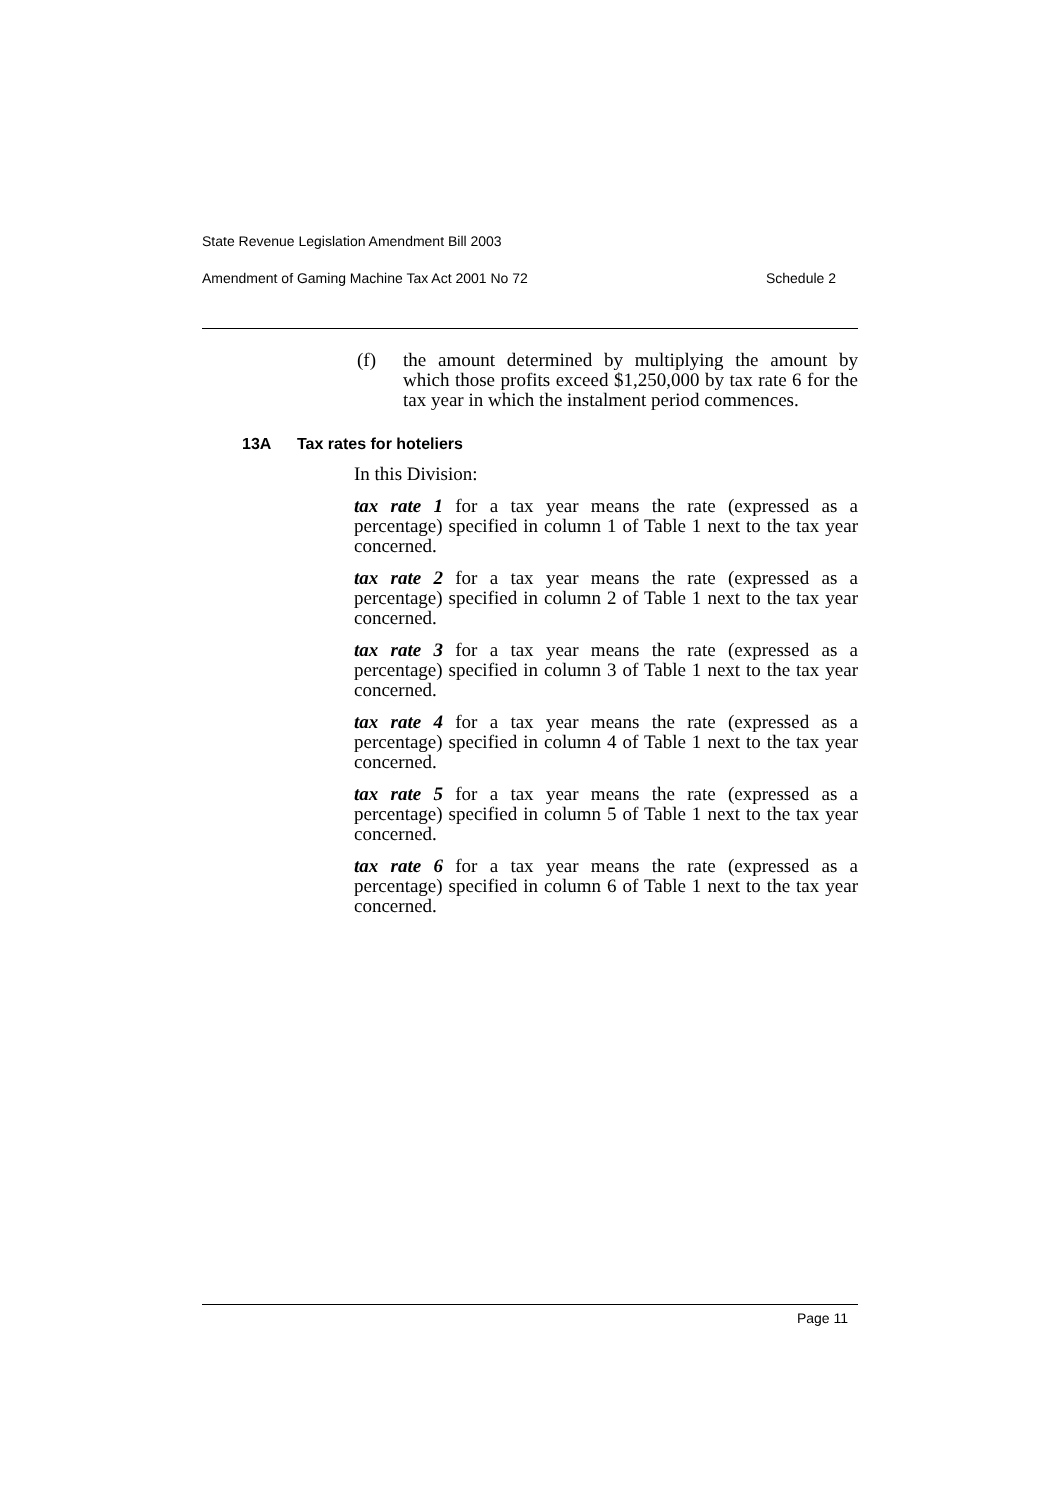State Revenue Legislation Amendment Bill 2003
Amendment of Gaming Machine Tax Act 2001 No 72 Schedule 2
(f) the amount determined by multiplying the amount by which those profits exceed $1,250,000 by tax rate 6 for the tax year in which the instalment period commences.
13A Tax rates for hoteliers
In this Division:
tax rate 1 for a tax year means the rate (expressed as a percentage) specified in column 1 of Table 1 next to the tax year concerned.
tax rate 2 for a tax year means the rate (expressed as a percentage) specified in column 2 of Table 1 next to the tax year concerned.
tax rate 3 for a tax year means the rate (expressed as a percentage) specified in column 3 of Table 1 next to the tax year concerned.
tax rate 4 for a tax year means the rate (expressed as a percentage) specified in column 4 of Table 1 next to the tax year concerned.
tax rate 5 for a tax year means the rate (expressed as a percentage) specified in column 5 of Table 1 next to the tax year concerned.
tax rate 6 for a tax year means the rate (expressed as a percentage) specified in column 6 of Table 1 next to the tax year concerned.
Page 11